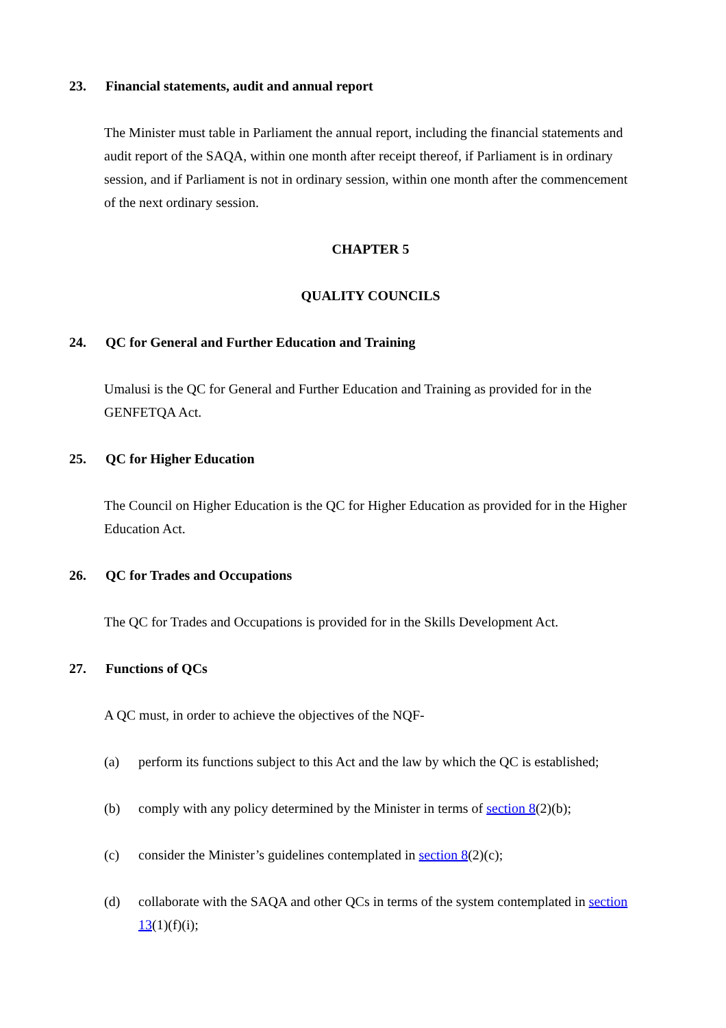23. Financial statements, audit and annual report
The Minister must table in Parliament the annual report, including the financial statements and audit report of the SAQA, within one month after receipt thereof, if Parliament is in ordinary session, and if Parliament is not in ordinary session, within one month after the commencement of the next ordinary session.
CHAPTER 5
QUALITY COUNCILS
24. QC for General and Further Education and Training
Umalusi is the QC for General and Further Education and Training as provided for in the GENFETQA Act.
25. QC for Higher Education
The Council on Higher Education is the QC for Higher Education as provided for in the Higher Education Act.
26. QC for Trades and Occupations
The QC for Trades and Occupations is provided for in the Skills Development Act.
27. Functions of QCs
A QC must, in order to achieve the objectives of the NQF-
(a) perform its functions subject to this Act and the law by which the QC is established;
(b) comply with any policy determined by the Minister in terms of section 8(2)(b);
(c) consider the Minister’s guidelines contemplated in section 8(2)(c);
(d) collaborate with the SAQA and other QCs in terms of the system contemplated in section 13(1)(f)(i);